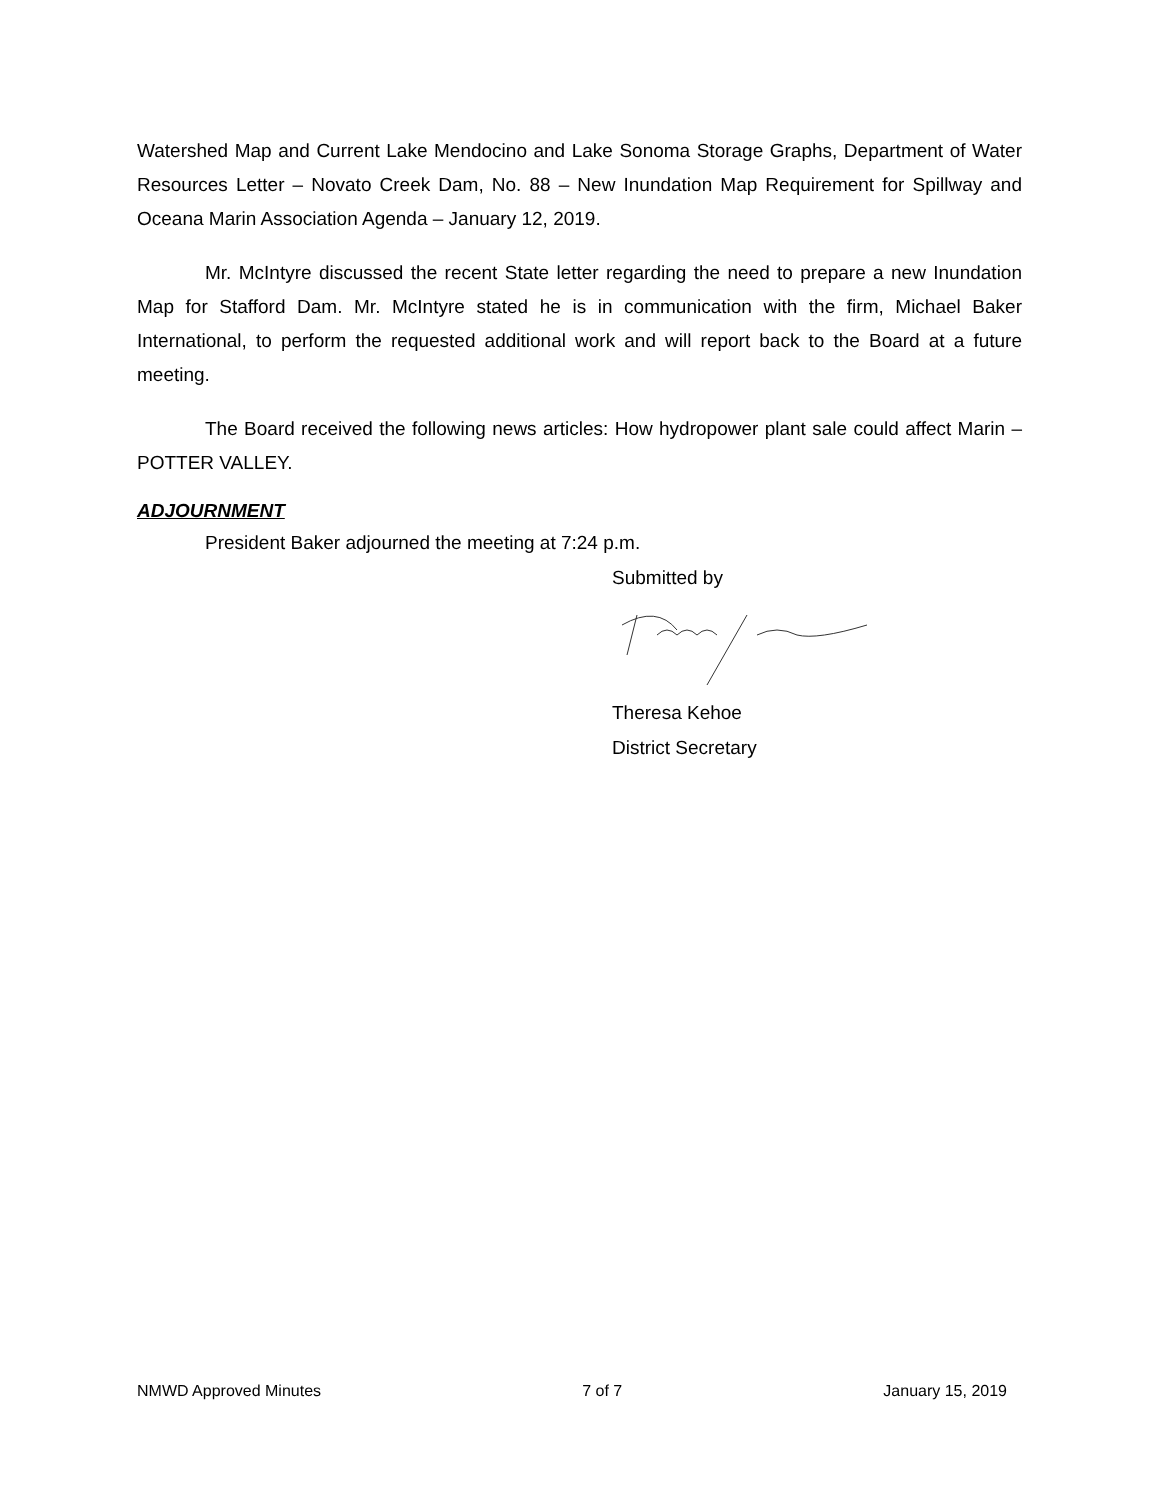Watershed Map and Current Lake Mendocino and Lake Sonoma Storage Graphs, Department of Water Resources Letter – Novato Creek Dam, No. 88 – New Inundation Map Requirement for Spillway and Oceana Marin Association Agenda – January 12, 2019.
Mr. McIntyre discussed the recent State letter regarding the need to prepare a new Inundation Map for Stafford Dam. Mr. McIntyre stated he is in communication with the firm, Michael Baker International, to perform the requested additional work and will report back to the Board at a future meeting.
The Board received the following news articles: How hydropower plant sale could affect Marin – POTTER VALLEY.
ADJOURNMENT
President Baker adjourned the meeting at 7:24 p.m.
Submitted by
Theresa Kehoe
District Secretary
NMWD Approved Minutes 7 of 7 January 15, 2019